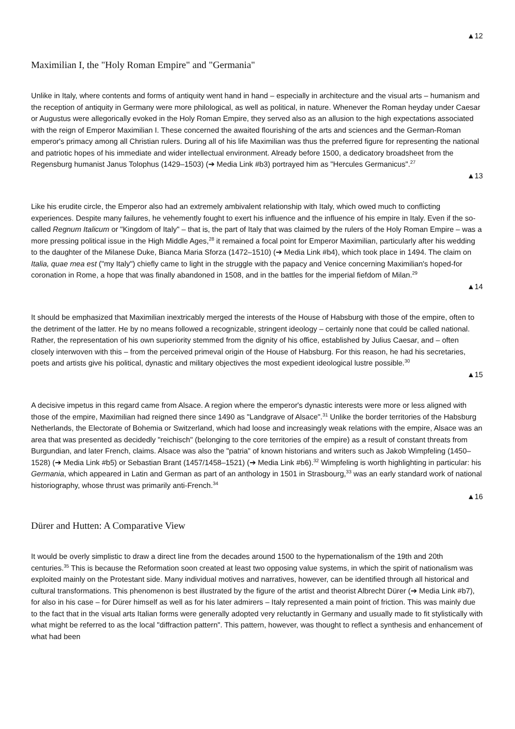▲12
Maximilian I, the "Holy Roman Empire" and "Germania"
Unlike in Italy, where contents and forms of antiquity went hand in hand – especially in architecture and the visual arts – humanism and the reception of antiquity in Germany were more philological, as well as political, in nature. Whenever the Roman heyday under Caesar or Augustus were allegorically evoked in the Holy Roman Empire, they served also as an allusion to the high expectations associated with the reign of Emperor Maximilian I. These concerned the awaited flourishing of the arts and sciences and the German-Roman emperor's primacy among all Christian rulers. During all of his life Maximilian was thus the preferred figure for representing the national and patriotic hopes of his immediate and wider intellectual environment. Already before 1500, a dedicatory broadsheet from the Regensburg humanist Janus Tolophus (1429–1503) (➔ Media Link #b3) portrayed him as "Hercules Germanicus".<sup>27</sup>
▲13
Like his erudite circle, the Emperor also had an extremely ambivalent relationship with Italy, which owed much to conflicting experiences. Despite many failures, he vehemently fought to exert his influence and the influence of his empire in Italy. Even if the so-called Regnum Italicum or "Kingdom of Italy" – that is, the part of Italy that was claimed by the rulers of the Holy Roman Empire – was a more pressing political issue in the High Middle Ages,<sup>28</sup> it remained a focal point for Emperor Maximilian, particularly after his wedding to the daughter of the Milanese Duke, Bianca Maria Sforza (1472–1510) (➔ Media Link #b4), which took place in 1494. The claim on Italia, quae mea est ("my Italy") chiefly came to light in the struggle with the papacy and Venice concerning Maximilian's hoped-for coronation in Rome, a hope that was finally abandoned in 1508, and in the battles for the imperial fiefdom of Milan.<sup>29</sup>
▲14
It should be emphasized that Maximilian inextricably merged the interests of the House of Habsburg with those of the empire, often to the detriment of the latter. He by no means followed a recognizable, stringent ideology – certainly none that could be called national. Rather, the representation of his own superiority stemmed from the dignity of his office, established by Julius Caesar, and – often closely interwoven with this – from the perceived primeval origin of the House of Habsburg. For this reason, he had his secretaries, poets and artists give his political, dynastic and military objectives the most expedient ideological lustre possible.<sup>30</sup>
▲15
A decisive impetus in this regard came from Alsace. A region where the emperor's dynastic interests were more or less aligned with those of the empire, Maximilian had reigned there since 1490 as "Landgrave of Alsace".<sup>31</sup> Unlike the border territories of the Habsburg Netherlands, the Electorate of Bohemia or Switzerland, which had loose and increasingly weak relations with the empire, Alsace was an area that was presented as decidedly "reichisch" (belonging to the core territories of the empire) as a result of constant threats from Burgundian, and later French, claims. Alsace was also the "patria" of known historians and writers such as Jakob Wimpfeling (1450–1528) (➔ Media Link #b5) or Sebastian Brant (1457/1458–1521) (➔ Media Link #b6).<sup>32</sup> Wimpfeling is worth highlighting in particular: his Germania, which appeared in Latin and German as part of an anthology in 1501 in Strasbourg,<sup>33</sup> was an early standard work of national historiography, whose thrust was primarily anti-French.<sup>34</sup>
▲16
Dürer and Hutten: A Comparative View
It would be overly simplistic to draw a direct line from the decades around 1500 to the hypernationalism of the 19th and 20th centuries.<sup>35</sup> This is because the Reformation soon created at least two opposing value systems, in which the spirit of nationalism was exploited mainly on the Protestant side. Many individual motives and narratives, however, can be identified through all historical and cultural transformations. This phenomenon is best illustrated by the figure of the artist and theorist Albrecht Dürer (➔ Media Link #b7), for also in his case – for Dürer himself as well as for his later admirers – Italy represented a main point of friction. This was mainly due to the fact that in the visual arts Italian forms were generally adopted very reluctantly in Germany and usually made to fit stylistically with what might be referred to as the local "diffraction pattern". This pattern, however, was thought to reflect a synthesis and enhancement of what had been